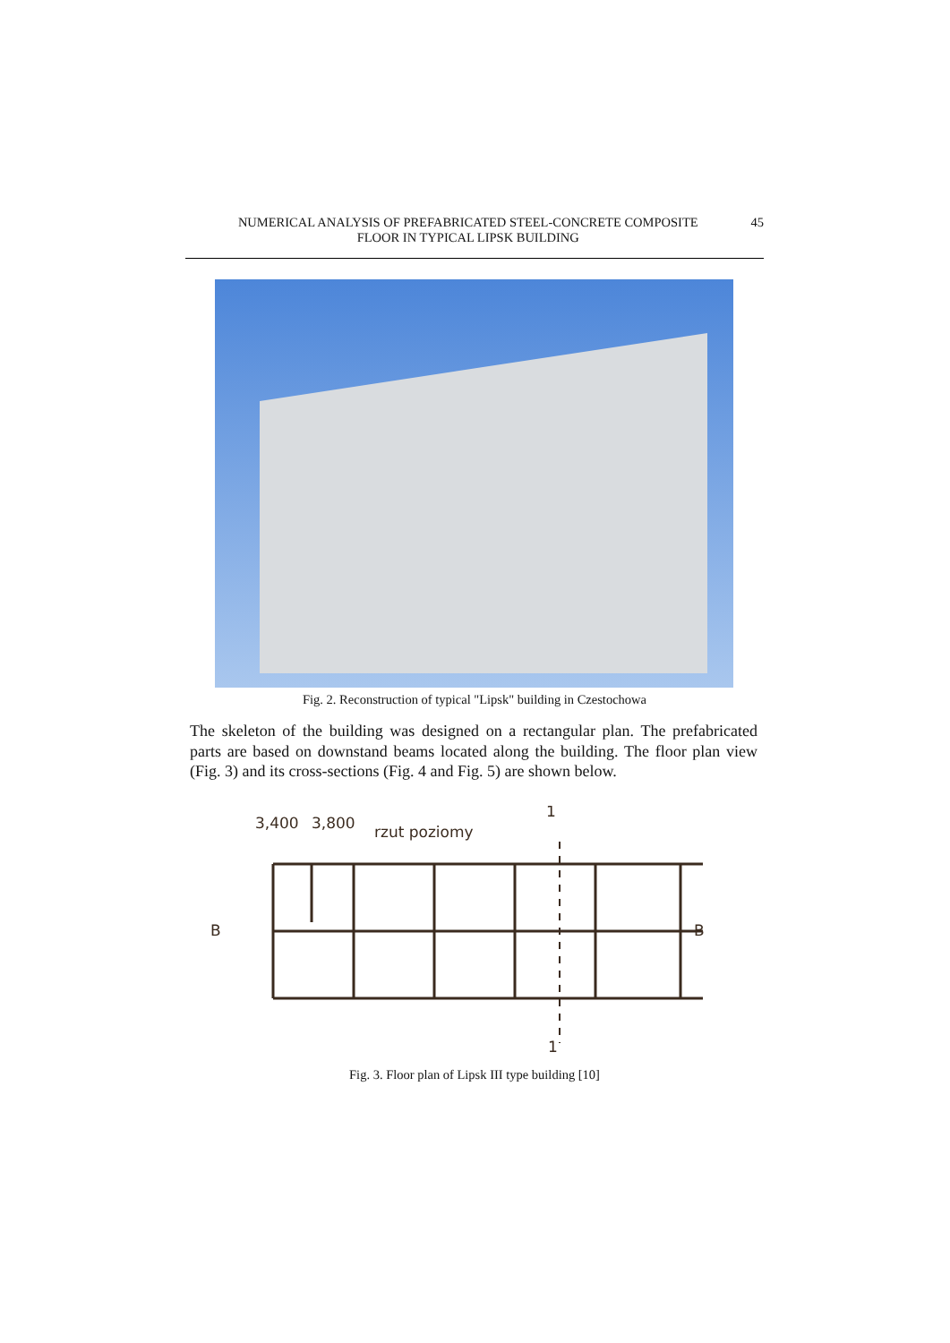NUMERICAL ANALYSIS OF PREFABRICATED STEEL-CONCRETE COMPOSITE
FLOOR IN TYPICAL LIPSK BUILDING 45
Fig. 2. Reconstruction of typical "Lipsk" building in Czestochowa
The skeleton of the building was designed on a rectangular plan. The prefabricated parts are based on downstand beams located along the building. The floor plan view (Fig. 3) and its cross-sections (Fig. 4 and Fig. 5) are shown below.
3,400
3,800
rzut poziomy
B
B
1
1
Fig. 3. Floor plan of Lipsk III type building [10]